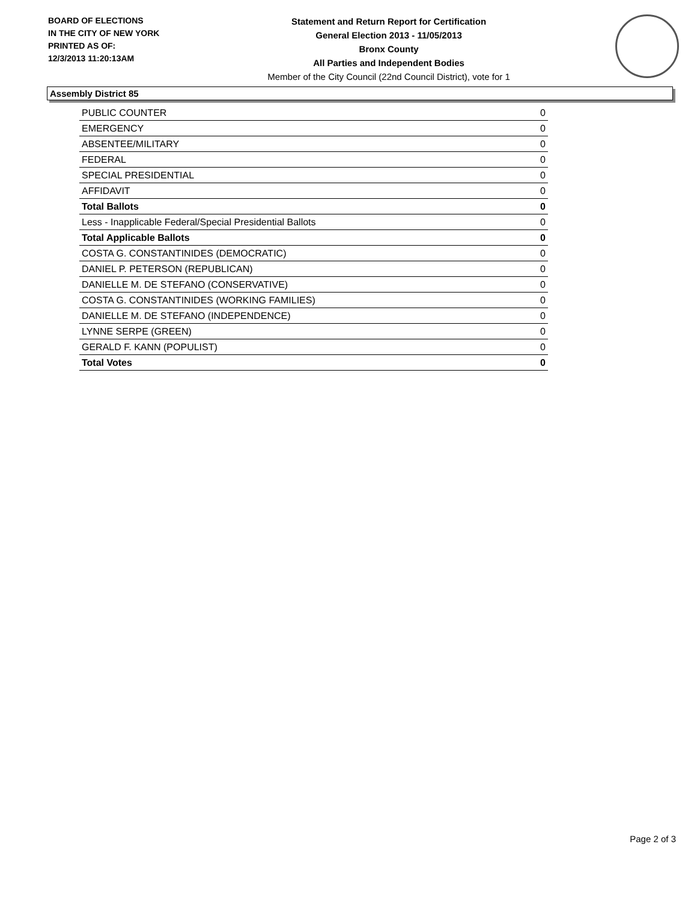BOARD OF ELECTIONS
IN THE CITY OF NEW YORK
PRINTED AS OF:
12/3/2013 11:20:13AM
Statement and Return Report for Certification
General Election 2013 - 11/05/2013
Bronx County
All Parties and Independent Bodies
Member of the City Council (22nd Council District), vote for 1
Assembly District 85
| PUBLIC COUNTER | 0 |
| EMERGENCY | 0 |
| ABSENTEE/MILITARY | 0 |
| FEDERAL | 0 |
| SPECIAL PRESIDENTIAL | 0 |
| AFFIDAVIT | 0 |
| Total Ballots | 0 |
| Less - Inapplicable Federal/Special Presidential Ballots | 0 |
| Total Applicable Ballots | 0 |
| COSTA G. CONSTANTINIDES (DEMOCRATIC) | 0 |
| DANIEL P. PETERSON (REPUBLICAN) | 0 |
| DANIELLE M. DE STEFANO (CONSERVATIVE) | 0 |
| COSTA G. CONSTANTINIDES (WORKING FAMILIES) | 0 |
| DANIELLE M. DE STEFANO (INDEPENDENCE) | 0 |
| LYNNE SERPE (GREEN) | 0 |
| GERALD F. KANN (POPULIST) | 0 |
| Total Votes | 0 |
Page 2 of 3